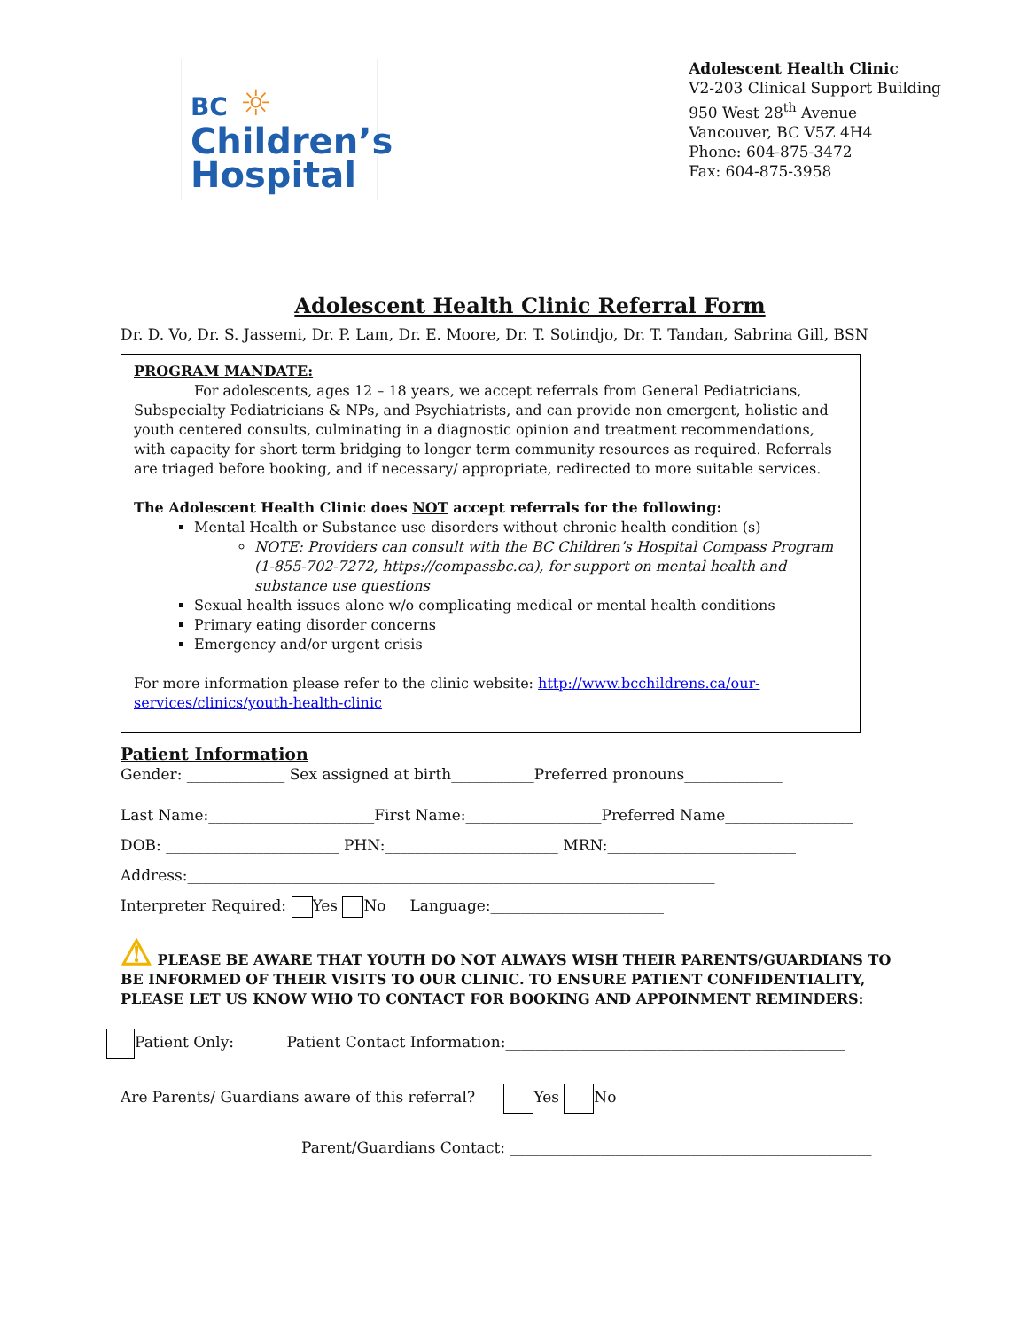BC ☼
Children’s
Hospital
Adolescent Health Clinic
V2-203 Clinical Support Building
950 West 28<sup>th</sup> Avenue
Vancouver, BC V5Z 4H4
Phone: 604-875-3472
Fax: 604-875-3958
Adolescent Health Clinic Referral Form
Dr. D. Vo, Dr. S. Jassemi, Dr. P. Lam, Dr. E. Moore, Dr. T. Sotindjo, Dr. T. Tandan, Sabrina Gill, BSN
PROGRAM MANDATE:
For adolescents, ages 12 – 18 years, we accept referrals from General Pediatricians, Subspecialty Pediatricians & NPs, and Psychiatrists, and can provide non emergent, holistic and youth centered consults, culminating in a diagnostic opinion and treatment recommendations, with capacity for short term bridging to longer term community resources as required. Referrals are triaged before booking, and if necessary/ appropriate, redirected to more suitable services.
The Adolescent Health Clinic does NOT accept referrals for the following:
Mental Health or Substance use disorders without chronic health condition (s)
NOTE: Providers can consult with the BC Children’s Hospital Compass Program (1-855-702-7272, https://compassbc.ca), for support on mental health and substance use questions
Sexual health issues alone w/o complicating medical or mental health conditions
Primary eating disorder concerns
Emergency and/or urgent crisis
For more information please refer to the clinic website: http://www.bcchildrens.ca/our-services/clinics/youth-health-clinic
Patient Information
Gender: _____________ Sex assigned at birth___________Preferred pronouns_____________
Last Name:______________________First Name:__________________Preferred Name_________________
DOB: _______________________ PHN:_______________________ MRN:_________________________
Address:______________________________________________________________________
Interpreter Required: Yes No Language:_______________________
⚠ PLEASE BE AWARE THAT YOUTH DO NOT ALWAYS WISH THEIR PARENTS/GUARDIANS TO BE INFORMED OF THEIR VISITS TO OUR CLINIC. TO ENSURE PATIENT CONFIDENTIALITY, PLEASE LET US KNOW WHO TO CONTACT FOR BOOKING AND APPOINMENT REMINDERS:
Patient Only: Patient Contact Information:_____________________________________________
Are Parents/ Guardians aware of this referral? Yes No
Parent/Guardians Contact: ________________________________________________